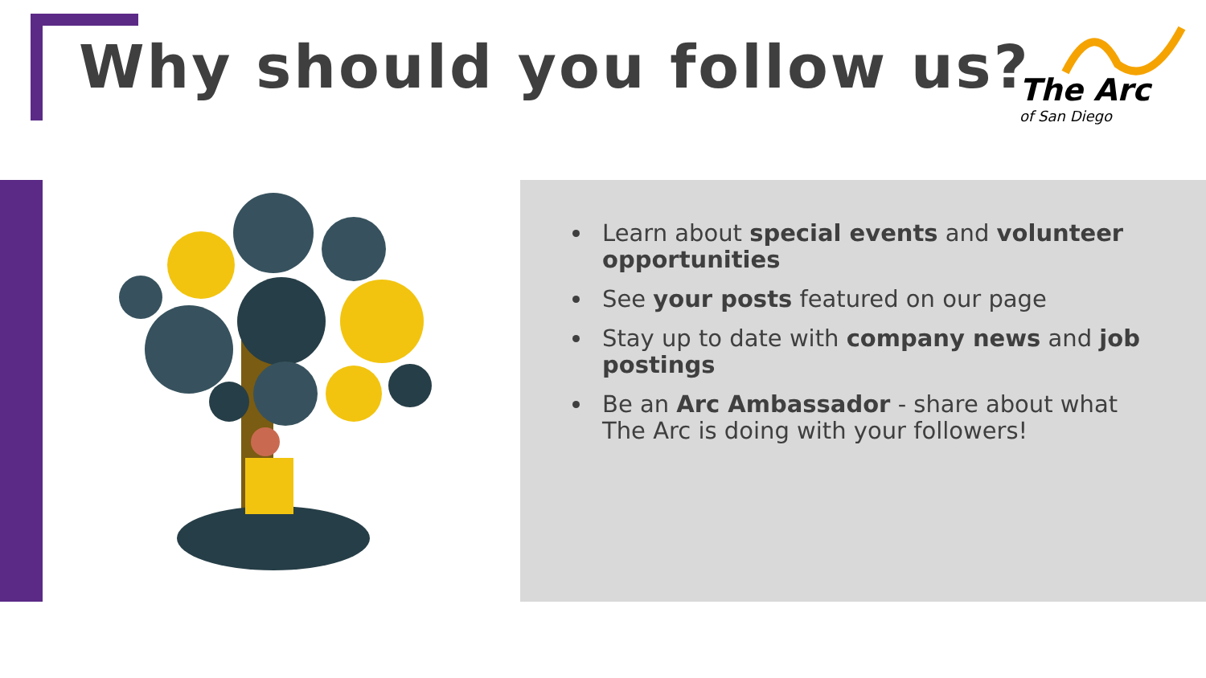Why should you follow us?
The Arc
of San Diego
Learn about special events and volunteer opportunities
See your posts featured on our page
Stay up to date with company news and job postings
Be an Arc Ambassador - share about what The Arc is doing with your followers!